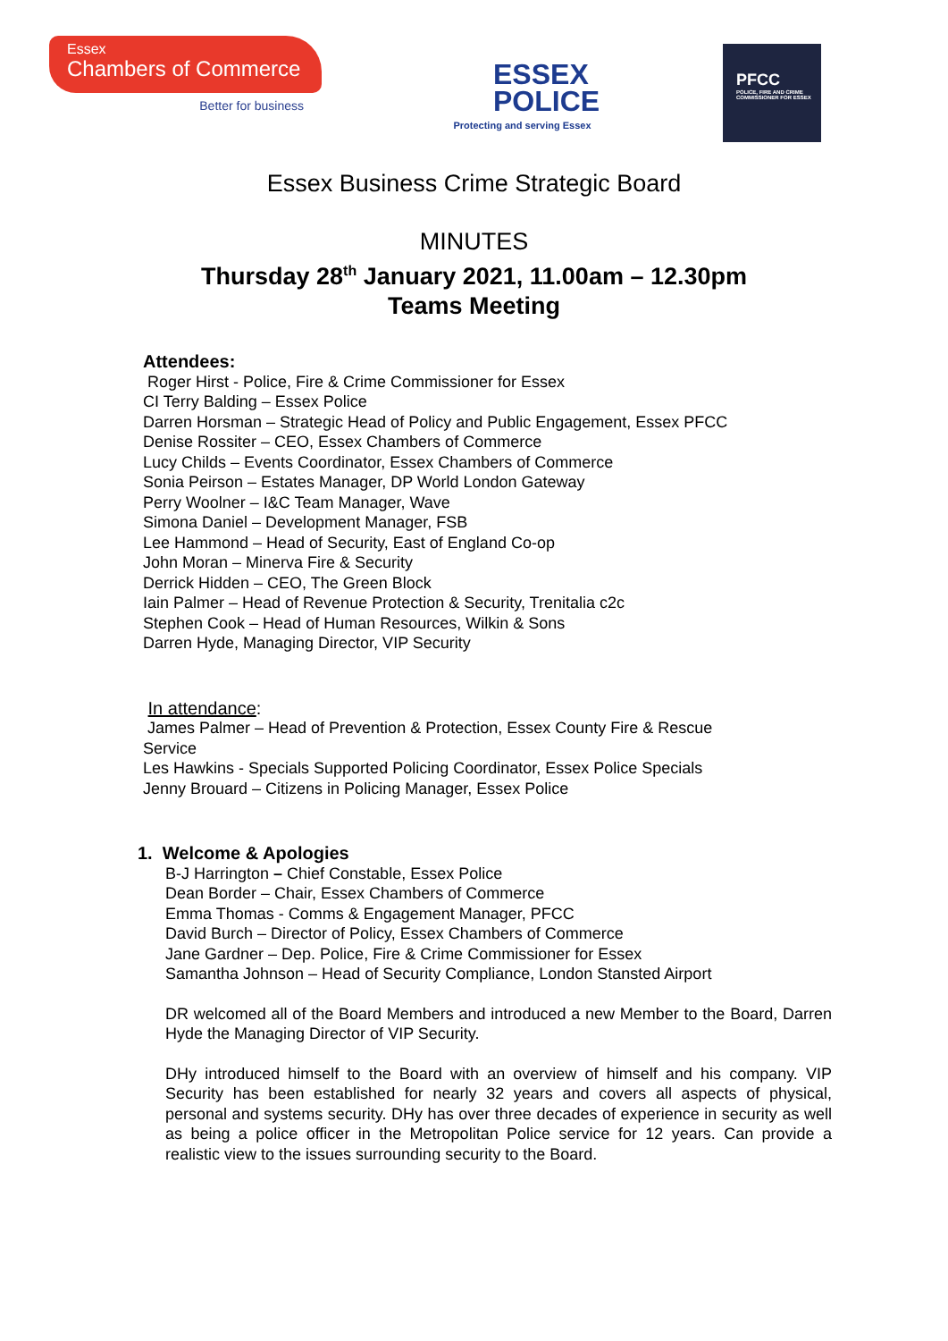Essex
Chambers of Commerce
Better for business
ESSEX
POLICE
Protecting and serving Essex
PFCC
POLICE, FIRE AND CRIME COMMISSIONER FOR ESSEX
Essex Business Crime Strategic Board
MINUTES
Thursday 28<sup>th</sup> January 2021, 11.00am – 12.30pm
Teams Meeting
Attendees:
Roger Hirst - Police, Fire & Crime Commissioner for Essex
CI Terry Balding – Essex Police
Darren Horsman – Strategic Head of Policy and Public Engagement, Essex PFCC
Denise Rossiter – CEO, Essex Chambers of Commerce
Lucy Childs – Events Coordinator, Essex Chambers of Commerce
Sonia Peirson – Estates Manager, DP World London Gateway
Perry Woolner – I&C Team Manager, Wave
Simona Daniel – Development Manager, FSB
Lee Hammond – Head of Security, East of England Co-op
John Moran – Minerva Fire & Security
Derrick Hidden – CEO, The Green Block
Iain Palmer – Head of Revenue Protection & Security, Trenitalia c2c
Stephen Cook – Head of Human Resources, Wilkin & Sons
Darren Hyde, Managing Director, VIP Security
In attendance:
James Palmer – Head of Prevention & Protection, Essex County Fire & Rescue
Service
Les Hawkins - Specials Supported Policing Coordinator, Essex Police Specials
Jenny Brouard – Citizens in Policing Manager, Essex Police
1. Welcome & Apologies
B-J Harrington – Chief Constable, Essex Police
Dean Border – Chair, Essex Chambers of Commerce
Emma Thomas - Comms & Engagement Manager, PFCC
David Burch – Director of Policy, Essex Chambers of Commerce
Jane Gardner – Dep. Police, Fire & Crime Commissioner for Essex
Samantha Johnson – Head of Security Compliance, London Stansted Airport
DR welcomed all of the Board Members and introduced a new Member to the Board, Darren Hyde the Managing Director of VIP Security.
DHy introduced himself to the Board with an overview of himself and his company. VIP Security has been established for nearly 32 years and covers all aspects of physical, personal and systems security. DHy has over three decades of experience in security as well as being a police officer in the Metropolitan Police service for 12 years. Can provide a realistic view to the issues surrounding security to the Board.